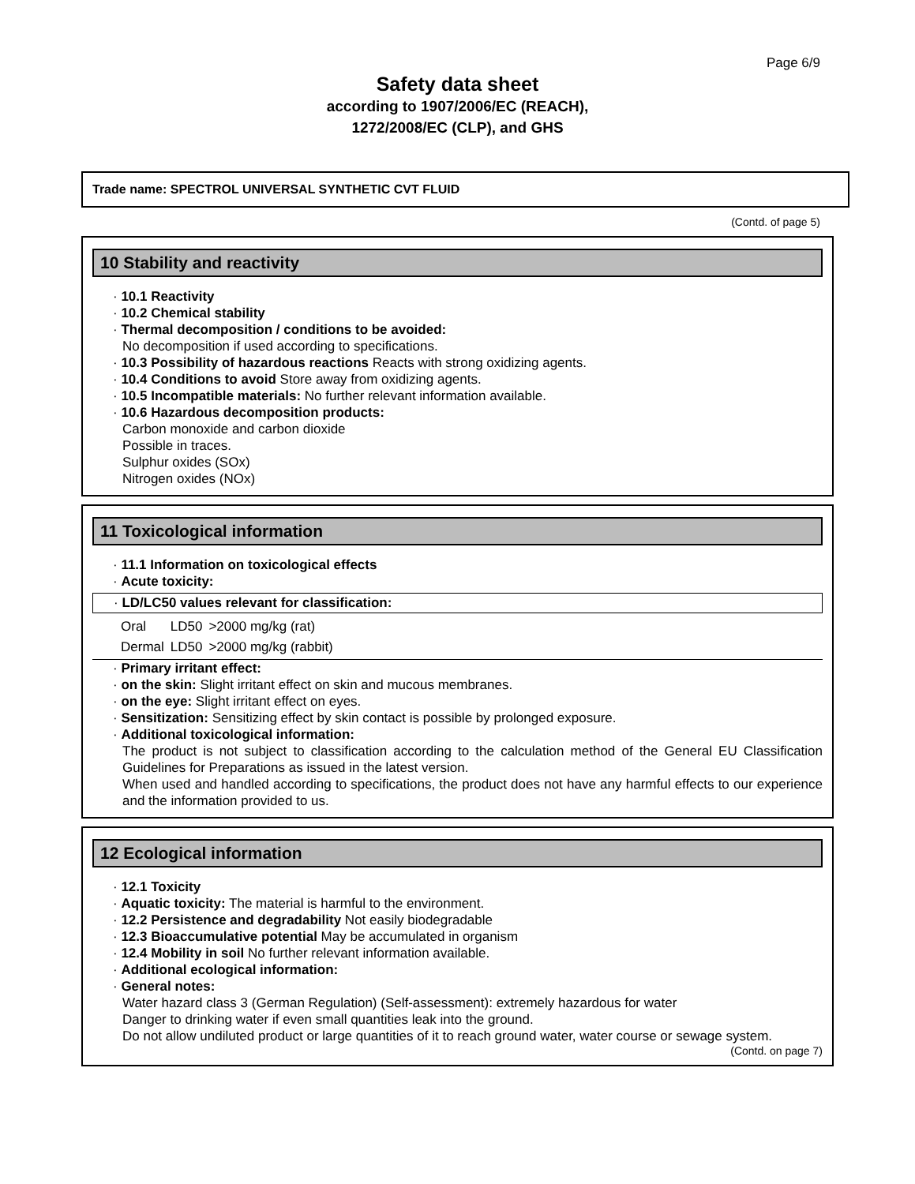Page 6/9
Safety data sheet
according to 1907/2006/EC (REACH),
1272/2008/EC (CLP), and GHS
Trade name: SPECTROL UNIVERSAL SYNTHETIC CVT FLUID
(Contd. of page 5)
10 Stability and reactivity
· 10.1 Reactivity
· 10.2 Chemical stability
· Thermal decomposition / conditions to be avoided:
No decomposition if used according to specifications.
· 10.3 Possibility of hazardous reactions Reacts with strong oxidizing agents.
· 10.4 Conditions to avoid Store away from oxidizing agents.
· 10.5 Incompatible materials: No further relevant information available.
· 10.6 Hazardous decomposition products:
Carbon monoxide and carbon dioxide
Possible in traces.
Sulphur oxides (SOx)
Nitrogen oxides (NOx)
11 Toxicological information
· 11.1 Information on toxicological effects
· Acute toxicity:
· LD/LC50 values relevant for classification:
| Oral | LD50 | >2000 mg/kg (rat) |
| Dermal | LD50 | >2000 mg/kg (rabbit) |
· Primary irritant effect:
· on the skin: Slight irritant effect on skin and mucous membranes.
· on the eye: Slight irritant effect on eyes.
· Sensitization: Sensitizing effect by skin contact is possible by prolonged exposure.
· Additional toxicological information:
The product is not subject to classification according to the calculation method of the General EU Classification Guidelines for Preparations as issued in the latest version.
When used and handled according to specifications, the product does not have any harmful effects to our experience and the information provided to us.
12 Ecological information
· 12.1 Toxicity
· Aquatic toxicity: The material is harmful to the environment.
· 12.2 Persistence and degradability Not easily biodegradable
· 12.3 Bioaccumulative potential May be accumulated in organism
· 12.4 Mobility in soil No further relevant information available.
· Additional ecological information:
· General notes:
Water hazard class 3 (German Regulation) (Self-assessment): extremely hazardous for water
Danger to drinking water if even small quantities leak into the ground.
Do not allow undiluted product or large quantities of it to reach ground water, water course or sewage system.
(Contd. on page 7)